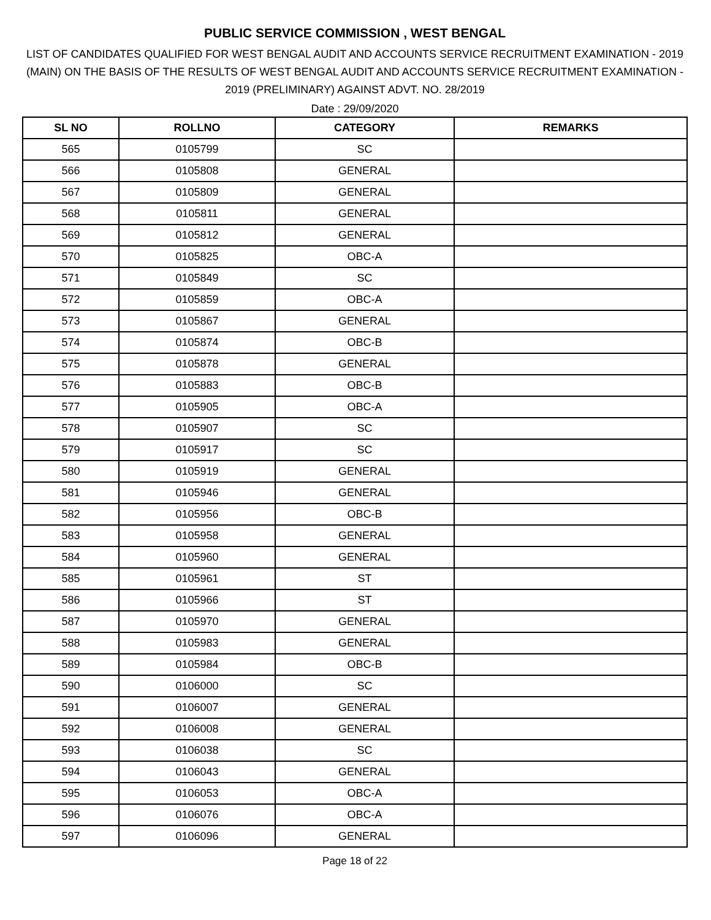PUBLIC SERVICE COMMISSION , WEST BENGAL
LIST OF CANDIDATES QUALIFIED FOR WEST BENGAL AUDIT AND ACCOUNTS SERVICE RECRUITMENT EXAMINATION - 2019 (MAIN) ON THE BASIS OF THE RESULTS OF WEST BENGAL AUDIT AND ACCOUNTS SERVICE RECRUITMENT EXAMINATION - 2019 (PRELIMINARY) AGAINST ADVT. NO. 28/2019
Date : 29/09/2020
| SL NO | ROLLNO | CATEGORY | REMARKS |
| --- | --- | --- | --- |
| 565 | 0105799 | SC | |
| 566 | 0105808 | GENERAL | |
| 567 | 0105809 | GENERAL | |
| 568 | 0105811 | GENERAL | |
| 569 | 0105812 | GENERAL | |
| 570 | 0105825 | OBC-A | |
| 571 | 0105849 | SC | |
| 572 | 0105859 | OBC-A | |
| 573 | 0105867 | GENERAL | |
| 574 | 0105874 | OBC-B | |
| 575 | 0105878 | GENERAL | |
| 576 | 0105883 | OBC-B | |
| 577 | 0105905 | OBC-A | |
| 578 | 0105907 | SC | |
| 579 | 0105917 | SC | |
| 580 | 0105919 | GENERAL | |
| 581 | 0105946 | GENERAL | |
| 582 | 0105956 | OBC-B | |
| 583 | 0105958 | GENERAL | |
| 584 | 0105960 | GENERAL | |
| 585 | 0105961 | ST | |
| 586 | 0105966 | ST | |
| 587 | 0105970 | GENERAL | |
| 588 | 0105983 | GENERAL | |
| 589 | 0105984 | OBC-B | |
| 590 | 0106000 | SC | |
| 591 | 0106007 | GENERAL | |
| 592 | 0106008 | GENERAL | |
| 593 | 0106038 | SC | |
| 594 | 0106043 | GENERAL | |
| 595 | 0106053 | OBC-A | |
| 596 | 0106076 | OBC-A | |
| 597 | 0106096 | GENERAL | |
Page 18 of 22